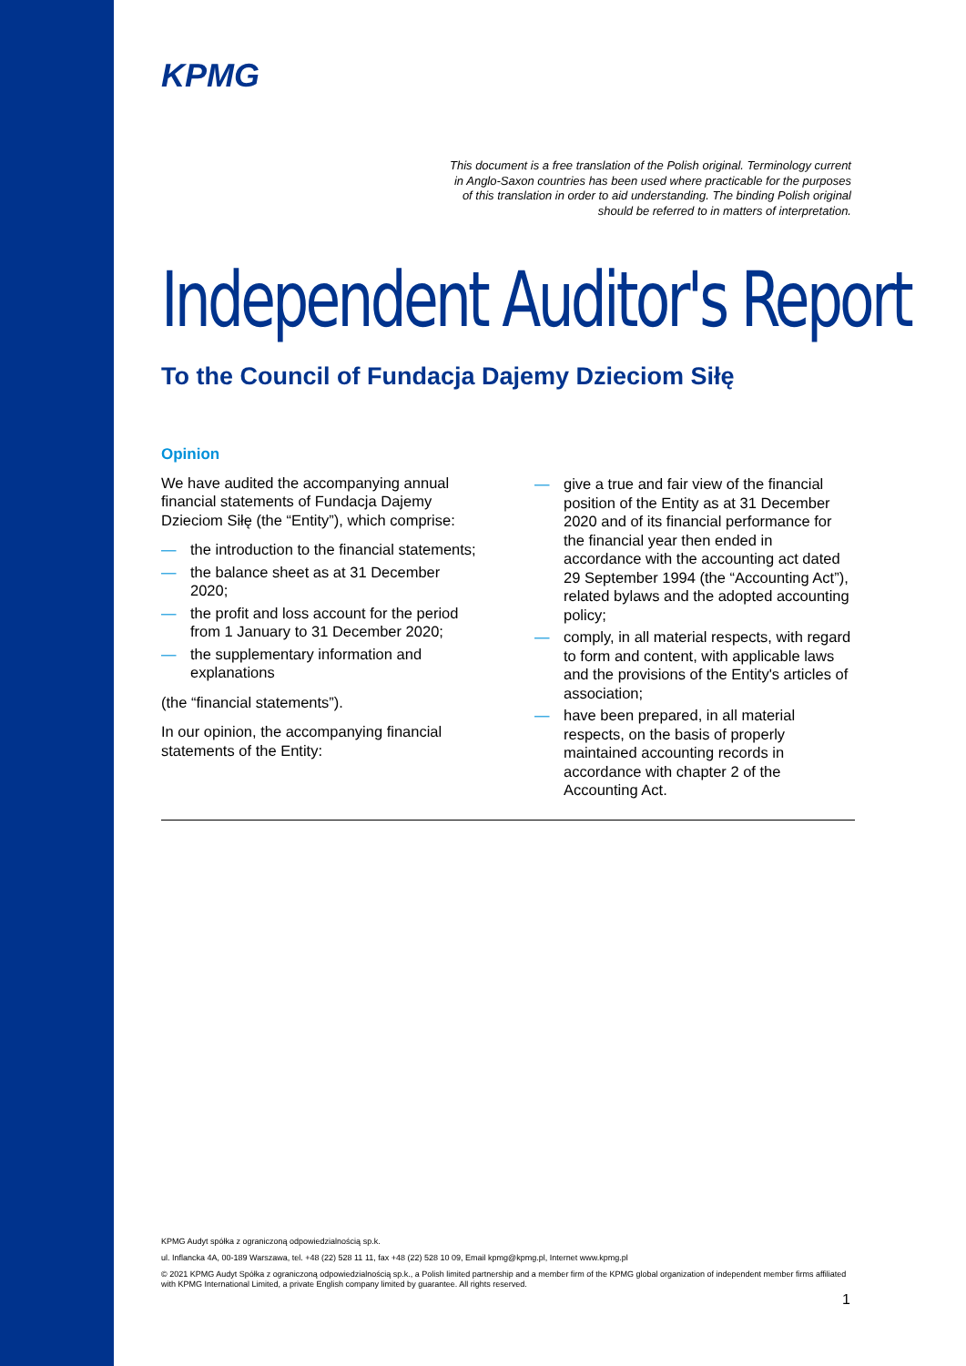KPMG
This document is a free translation of the Polish original. Terminology current
in Anglo-Saxon countries has been used where practicable for the purposes
of this translation in order to aid understanding. The binding Polish original
should be referred to in matters of interpretation.
Independent Auditor's Report
To the Council of Fundacja Dajemy Dzieciom Siłę
Opinion
We have audited the accompanying annual financial statements of Fundacja Dajemy Dzieciom Siłę (the “Entity”), which comprise:
— the introduction to the financial statements;
— the balance sheet as at 31 December 2020;
— the profit and loss account for the period from 1 January to 31 December 2020;
— the supplementary information and explanations
(the “financial statements”).
In our opinion, the accompanying financial statements of the Entity:
— give a true and fair view of the financial position of the Entity as at 31 December 2020 and of its financial performance for the financial year then ended in accordance with the accounting act dated 29 September 1994 (the “Accounting Act”), related bylaws and the adopted accounting policy;
— comply, in all material respects, with regard to form and content, with applicable laws and the provisions of the Entity's articles of association;
— have been prepared, in all material respects, on the basis of properly maintained accounting records in accordance with chapter 2 of the Accounting Act.
KPMG Audyt spółka z ograniczoną odpowiedzialnością sp.k.
ul. Inflancka 4A, 00-189 Warszawa, tel. +48 (22) 528 11 11, fax +48 (22) 528 10 09, Email kpmg@kpmg.pl, Internet www.kpmg.pl
© 2021 KPMG Audyt Spółka z ograniczoną odpowiedzialnością sp.k., a Polish limited partnership and a member firm of the KPMG global organization of independent member firms affiliated with KPMG International Limited, a private English company limited by guarantee. All rights reserved.
1